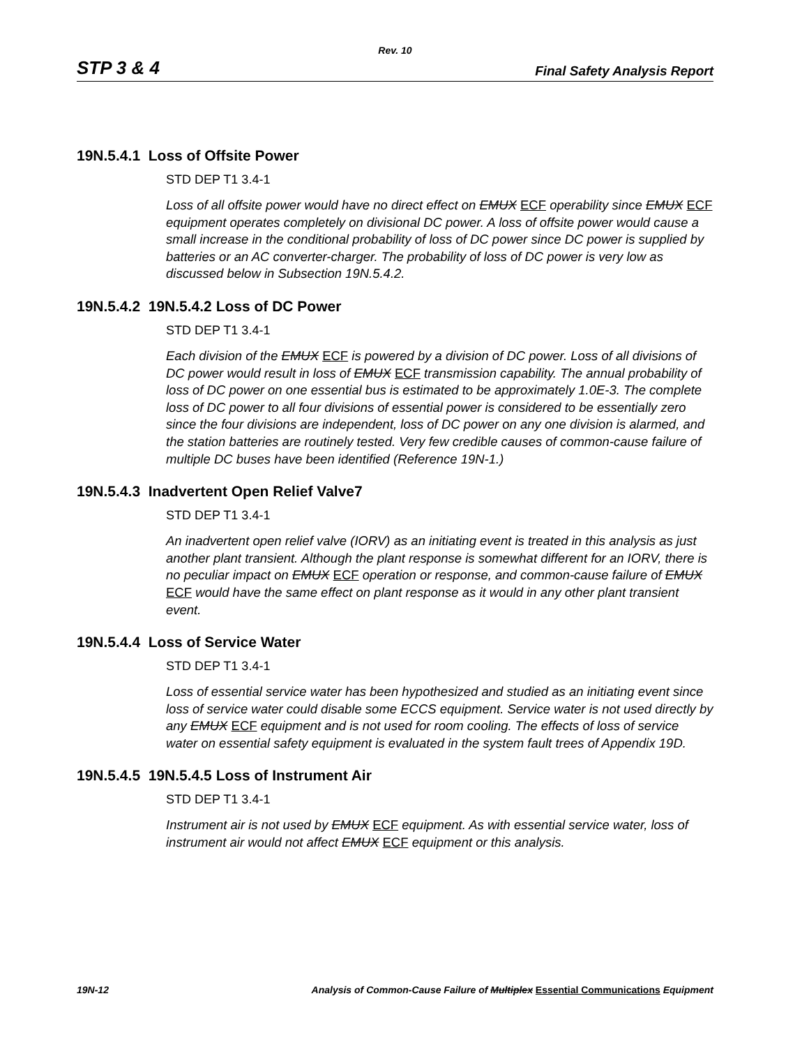Rev. 10
STP 3 & 4 Final Safety Analysis Report
19N.5.4.1 Loss of Offsite Power
STD DEP T1 3.4-1
Loss of all offsite power would have no direct effect on EMUX ECF operability since EMUX ECF equipment operates completely on divisional DC power. A loss of offsite power would cause a small increase in the conditional probability of loss of DC power since DC power is supplied by batteries or an AC converter-charger. The probability of loss of DC power is very low as discussed below in Subsection 19N.5.4.2.
19N.5.4.2 19N.5.4.2 Loss of DC Power
STD DEP T1 3.4-1
Each division of the EMUX ECF is powered by a division of DC power. Loss of all divisions of DC power would result in loss of EMUX ECF transmission capability. The annual probability of loss of DC power on one essential bus is estimated to be approximately 1.0E-3. The complete loss of DC power to all four divisions of essential power is considered to be essentially zero since the four divisions are independent, loss of DC power on any one division is alarmed, and the station batteries are routinely tested. Very few credible causes of common-cause failure of multiple DC buses have been identified (Reference 19N-1.)
19N.5.4.3 Inadvertent Open Relief Valve7
STD DEP T1 3.4-1
An inadvertent open relief valve (IORV) as an initiating event is treated in this analysis as just another plant transient. Although the plant response is somewhat different for an IORV, there is no peculiar impact on EMUX ECF operation or response, and common-cause failure of EMUX ECF would have the same effect on plant response as it would in any other plant transient event.
19N.5.4.4 Loss of Service Water
STD DEP T1 3.4-1
Loss of essential service water has been hypothesized and studied as an initiating event since loss of service water could disable some ECCS equipment. Service water is not used directly by any EMUX ECF equipment and is not used for room cooling. The effects of loss of service water on essential safety equipment is evaluated in the system fault trees of Appendix 19D.
19N.5.4.5 19N.5.4.5 Loss of Instrument Air
STD DEP T1 3.4-1
Instrument air is not used by EMUX ECF equipment. As with essential service water, loss of instrument air would not affect EMUX ECF equipment or this analysis.
19N-12 Analysis of Common-Cause Failure of Multiplex Essential Communications Equipment